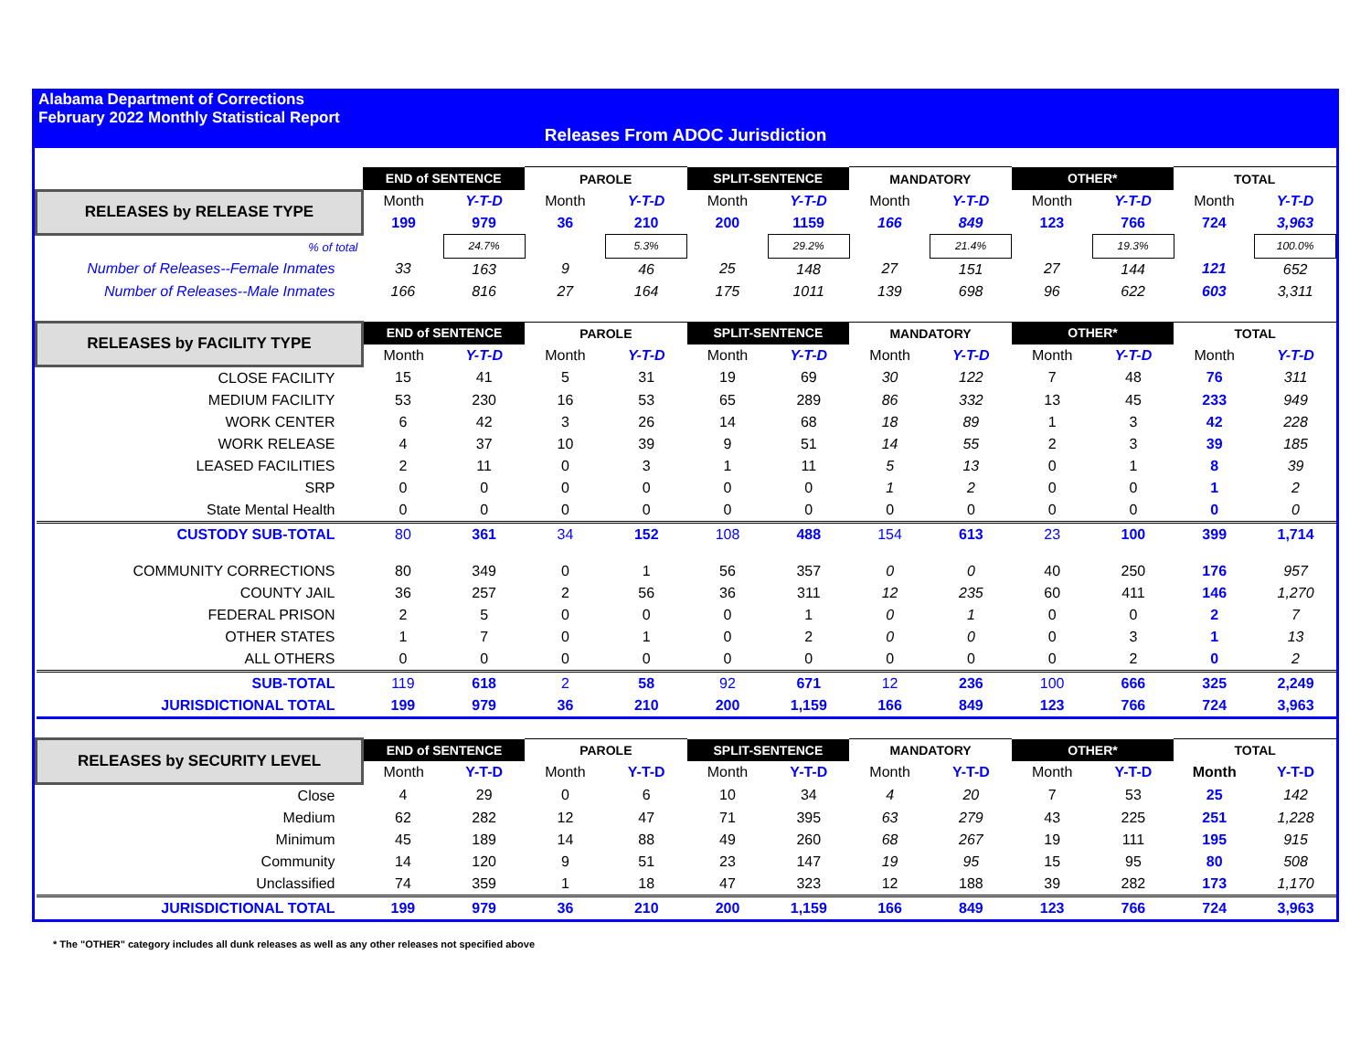Alabama Department of Corrections
February 2022 Monthly Statistical Report
Releases From ADOC Jurisdiction
| | END of SENTENCE | | PAROLE | | SPLIT-SENTENCE | | MANDATORY | | OTHER* | | TOTAL | |
| RELEASES by RELEASE TYPE | Month | Y-T-D | Month | Y-T-D | Month | Y-T-D | Month | Y-T-D | Month | Y-T-D | Month | Y-T-D |
| | 199 | 979 | 36 | 210 | 200 | 1159 | 166 | 849 | 123 | 766 | 724 | 3,963 |
| % of total | | 24.7% | | 5.3% | | 29.2% | | 21.4% | | 19.3% | | 100.0% |
| Number of Releases--Female Inmates | 33 | 163 | 9 | 46 | 25 | 148 | 27 | 151 | 27 | 144 | 121 | 652 |
| Number of Releases--Male Inmates | 166 | 816 | 27 | 164 | 175 | 1011 | 139 | 698 | 96 | 622 | 603 | 3,311 |
| RELEASES by FACILITY TYPE | END of SENTENCE | | PAROLE | | SPLIT-SENTENCE | | MANDATORY | | OTHER* | | TOTAL | |
| | Month | Y-T-D | Month | Y-T-D | Month | Y-T-D | Month | Y-T-D | Month | Y-T-D | Month | Y-T-D |
| CLOSE FACILITY | 15 | 41 | 5 | 31 | 19 | 69 | 30 | 122 | 7 | 48 | 76 | 311 |
| MEDIUM FACILITY | 53 | 230 | 16 | 53 | 65 | 289 | 86 | 332 | 13 | 45 | 233 | 949 |
| WORK CENTER | 6 | 42 | 3 | 26 | 14 | 68 | 18 | 89 | 1 | 3 | 42 | 228 |
| WORK RELEASE | 4 | 37 | 10 | 39 | 9 | 51 | 14 | 55 | 2 | 3 | 39 | 185 |
| LEASED FACILITIES | 2 | 11 | 0 | 3 | 1 | 11 | 5 | 13 | 0 | 1 | 8 | 39 |
| SRP | 0 | 0 | 0 | 0 | 0 | 0 | 1 | 2 | 0 | 0 | 1 | 2 |
| State Mental Health | 0 | 0 | 0 | 0 | 0 | 0 | 0 | 0 | 0 | 0 | 0 | 0 |
| CUSTODY SUB-TOTAL | 80 | 361 | 34 | 152 | 108 | 488 | 154 | 613 | 23 | 100 | 399 | 1,714 |
| COMMUNITY CORRECTIONS | 80 | 349 | 0 | 1 | 56 | 357 | 0 | 0 | 40 | 250 | 176 | 957 |
| COUNTY JAIL | 36 | 257 | 2 | 56 | 36 | 311 | 12 | 235 | 60 | 411 | 146 | 1,270 |
| FEDERAL PRISON | 2 | 5 | 0 | 0 | 0 | 1 | 0 | 1 | 0 | 0 | 2 | 7 |
| OTHER STATES | 1 | 7 | 0 | 1 | 0 | 2 | 0 | 0 | 0 | 3 | 1 | 13 |
| ALL OTHERS | 0 | 0 | 0 | 0 | 0 | 0 | 0 | 0 | 0 | 2 | 0 | 2 |
| SUB-TOTAL | 119 | 618 | 2 | 58 | 92 | 671 | 12 | 236 | 100 | 666 | 325 | 2,249 |
| JURISDICTIONAL TOTAL | 199 | 979 | 36 | 210 | 200 | 1,159 | 166 | 849 | 123 | 766 | 724 | 3,963 |
| RELEASES by SECURITY LEVEL | END of SENTENCE | | PAROLE | | SPLIT-SENTENCE | | MANDATORY | | OTHER* | | TOTAL | |
| | Month | Y-T-D | Month | Y-T-D | Month | Y-T-D | Month | Y-T-D | Month | Y-T-D | Month | Y-T-D |
| Close | 4 | 29 | 0 | 6 | 10 | 34 | 4 | 20 | 7 | 53 | 25 | 142 |
| Medium | 62 | 282 | 12 | 47 | 71 | 395 | 63 | 279 | 43 | 225 | 251 | 1,228 |
| Minimum | 45 | 189 | 14 | 88 | 49 | 260 | 68 | 267 | 19 | 111 | 195 | 915 |
| Community | 14 | 120 | 9 | 51 | 23 | 147 | 19 | 95 | 15 | 95 | 80 | 508 |
| Unclassified | 74 | 359 | 1 | 18 | 47 | 323 | 12 | 188 | 39 | 282 | 173 | 1,170 |
| JURISDICTIONAL TOTAL | 199 | 979 | 36 | 210 | 200 | 1,159 | 166 | 849 | 123 | 766 | 724 | 3,963 |
* The "OTHER" category includes all dunk releases as well as any other releases not specified above